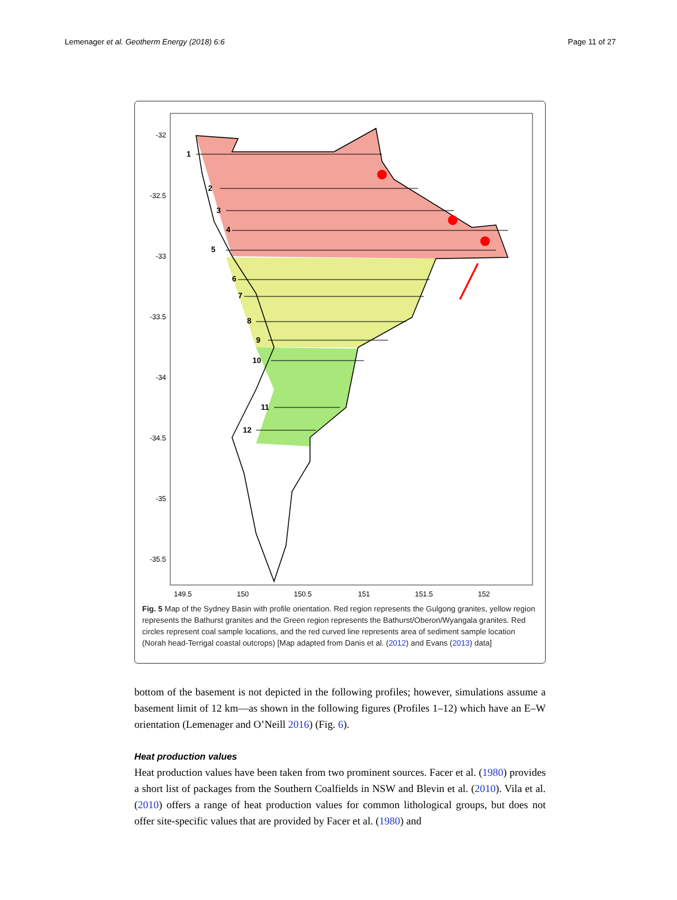Lemenager et al. Geotherm Energy (2018) 6:6 Page 11 of 27
1
2
3
4
5
6
7
8
9
10
11
12
-32
-32.5
-33
-33.5
-34
-34.5
-35
-35.5
149.5
150
150.5
151
151.5
152
Fig. 5 Map of the Sydney Basin with profile orientation. Red region represents the Gulgong granites, yellow region represents the Bathurst granites and the Green region represents the Bathurst/Oberon/Wyangala granites. Red circles represent coal sample locations, and the red curved line represents area of sediment sample location (Norah head-Terrigal coastal outcrops) [Map adapted from Danis et al. (2012) and Evans (2013) data]
bottom of the basement is not depicted in the following profiles; however, simulations assume a basement limit of 12 km—as shown in the following figures (Profiles 1–12) which have an E–W orientation (Lemenager and O’Neill 2016) (Fig. 6).
Heat production values
Heat production values have been taken from two prominent sources. Facer et al. (1980) provides a short list of packages from the Southern Coalfields in NSW and Blevin et al. (2010). Vila et al. (2010) offers a range of heat production values for common lithological groups, but does not offer site-specific values that are provided by Facer et al. (1980) and